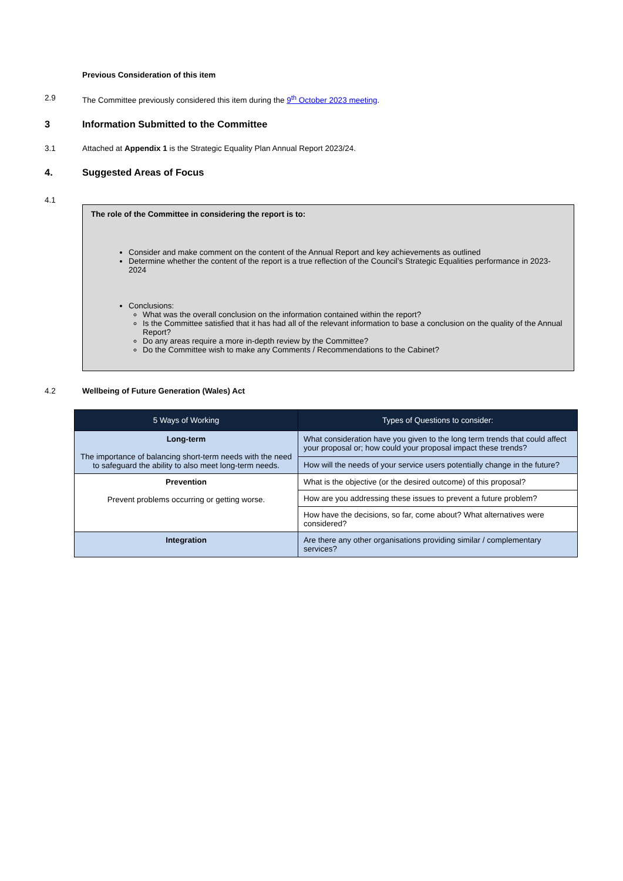Previous Consideration of this item
2.9 The Committee previously considered this item during the 9<sup>th</sup> October 2023 meeting.
3 Information Submitted to the Committee
3.1 Attached at Appendix 1 is the Strategic Equality Plan Annual Report 2023/24.
4. Suggested Areas of Focus
4.1
The role of the Committee in considering the report is to:
Consider and make comment on the content of the Annual Report and key achievements as outlined
Determine whether the content of the report is a true reflection of the Council’s Strategic Equalities performance in 2023-2024
Conclusions:
What was the overall conclusion on the information contained within the report?
Is the Committee satisfied that it has had all of the relevant information to base a conclusion on the quality of the Annual Report?
Do any areas require a more in-depth review by the Committee?
Do the Committee wish to make any Comments / Recommendations to the Cabinet?
4.2 Wellbeing of Future Generation (Wales) Act
| 5 Ways of Working | Types of Questions to consider: |
| --- | --- |
| Long-term The importance of balancing short-term needs with the need to safeguard the ability to also meet long-term needs. | What consideration have you given to the long term trends that could affect your proposal or; how could your proposal impact these trends? |
| | How will the needs of your service users potentially change in the future? |
| Prevention Prevent problems occurring or getting worse. | What is the objective (or the desired outcome) of this proposal? |
| | How are you addressing these issues to prevent a future problem? |
| | How have the decisions, so far, come about? What alternatives were considered? |
| Integration | Are there any other organisations providing similar / complementary services? |